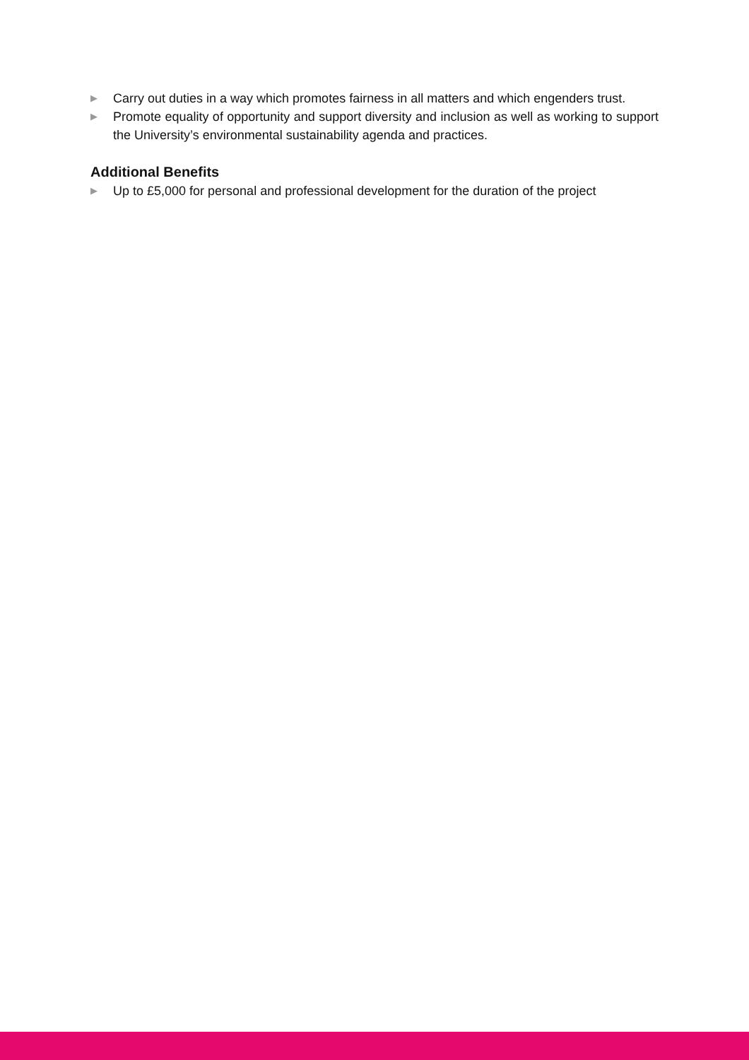▶ Carry out duties in a way which promotes fairness in all matters and which engenders trust.
▶ Promote equality of opportunity and support diversity and inclusion as well as working to support the University’s environmental sustainability agenda and practices.
Additional Benefits
▶ Up to £5,000 for personal and professional development for the duration of the project